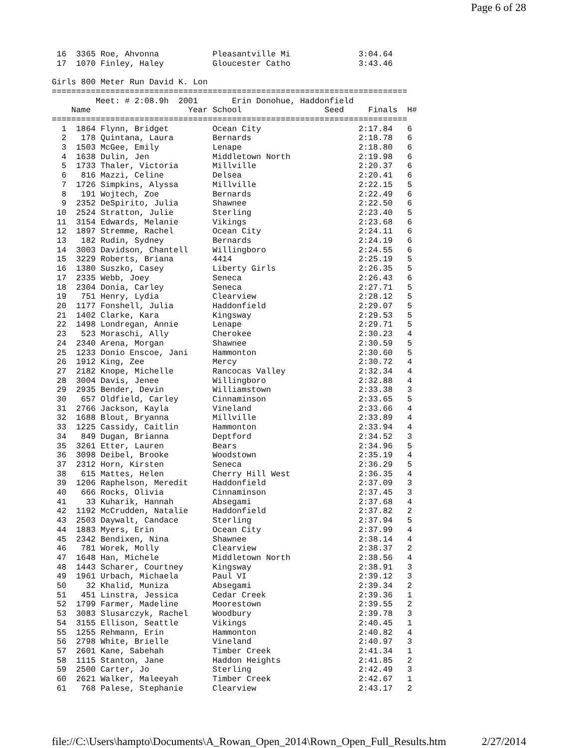Page 6 of 28
 16  3365 Roe, Ahvonna           Pleasantville Mi              3:04.64
 17  1070 Finley, Haley          Gloucester Catho              3:43.46

Girls 800 Meter Run David K. Lon
=========================================================================
         Meet: # 2:08.9h  2001       Erin Donohue, Haddonfield
    Name                    Year School                 Seed     Finals  H#
=========================================================================
  1  1864 Flynn, Bridget         Ocean City                    2:17.84   6
  2   178 Quintana, Laura        Bernards                      2:18.78   6
  3  1503 McGee, Emily           Lenape                        2:18.80   6
  4  1638 Dulin, Jen             Middletown North              2:19.98   6
  5  1733 Thaler, Victoria       Millville                     2:20.37   6
  6   816 Mazzi, Celine          Delsea                        2:20.41   6
  7  1726 Simpkins, Alyssa       Millville                     2:22.15   5
  8   191 Wojtech, Zoe           Bernards                      2:22.49   6
  9  2352 DeSpirito, Julia       Shawnee                       2:22.50   6
 10  2524 Stratton, Julie        Sterling                      2:23.40   5
 11  3154 Edwards, Melanie       Vikings                       2:23.68   6
 12  1897 Stremme, Rachel        Ocean City                    2:24.11   6
 13   182 Rudin, Sydney          Bernards                      2:24.19   6
 14  3003 Davidson, Chantell     Willingboro                   2:24.55   6
 15  3229 Roberts, Briana        4414                          2:25.19   5
 16  1380 Suszko, Casey          Liberty Girls                 2:26.35   5
 17  2335 Webb, Joey             Seneca                        2:26.43   6
 18  2304 Donia, Carley          Seneca                        2:27.71   5
 19   751 Henry, Lydia           Clearview                     2:28.12   5
 20  1177 Fonshell, Julia        Haddonfield                   2:29.07   5
 21  1402 Clarke, Kara           Kingsway                      2:29.53   5
 22  1498 Londregan, Annie       Lenape                        2:29.71   5
 23   523 Moraschi, Ally         Cherokee                      2:30.23   4
 24  2340 Arena, Morgan          Shawnee                       2:30.59   5
 25  1233 Donio Enscoe, Jani     Hammonton                     2:30.60   5
 26  1912 King, Zee              Mercy                         2:30.72   4
 27  2182 Knope, Michelle        Rancocas Valley               2:32.34   4
 28  3004 Davis, Jenee           Willingboro                   2:32.88   4
 29  2935 Bender, Devin          Williamstown                  2:33.38   3
 30   657 Oldfield, Carley       Cinnaminson                   2:33.65   5
 31  2766 Jackson, Kayla         Vineland                      2:33.66   4
 32  1688 Blout, Bryanna         Millville                     2:33.89   4
 33  1225 Cassidy, Caitlin       Hammonton                     2:33.94   4
 34   849 Dugan, Brianna         Deptford                      2:34.52   3
 35  3261 Etter, Lauren          Bears                         2:34.96   5
 36  3098 Deibel, Brooke         Woodstown                     2:35.19   4
 37  2312 Horn, Kirsten          Seneca                        2:36.29   5
 38   615 Mattes, Helen          Cherry Hill West              2:36.35   4
 39  1206 Raphelson, Meredit     Haddonfield                   2:37.09   3
 40   666 Rocks, Olivia          Cinnaminson                   2:37.45   3
 41    33 Kuharik, Hannah        Absegami                      2:37.68   4
 42  1192 McCrudden, Natalie     Haddonfield                   2:37.82   2
 43  2503 Daywalt, Candace       Sterling                      2:37.94   5
 44  1883 Myers, Erin            Ocean City                    2:37.99   4
 45  2342 Bendixen, Nina         Shawnee                       2:38.14   4
 46   781 Worek, Molly           Clearview                     2:38.37   2
 47  1648 Han, Michele           Middletown North              2:38.56   4
 48  1443 Scharer, Courtney      Kingsway                      2:38.91   3
 49  1961 Urbach, Michaela       Paul VI                       2:39.12   3
 50    32 Khalid, Muniza         Absegami                      2:39.34   2
 51   451 Linstra, Jessica       Cedar Creek                   2:39.36   1
 52  1799 Farmer, Madeline       Moorestown                    2:39.55   2
 53  3083 Slusarczyk, Rachel     Woodbury                      2:39.78   3
 54  3155 Ellison, Seattle       Vikings                       2:40.45   1
 55  1255 Rehmann, Erin          Hammonton                     2:40.82   4
 56  2798 White, Brielle         Vineland                      2:40.97   3
 57  2601 Kane, Sabehah          Timber Creek                  2:41.34   1
 58  1115 Stanton, Jane          Haddon Heights                2:41.85   2
 59  2500 Carter, Jo             Sterling                      2:42.49   3
 60  2621 Walker, Maleeyah       Timber Creek                  2:42.67   1
 61   768 Palese, Stephanie      Clearview                     2:43.17   2
file://C:\Users\hampto\Documents\A_Rowan_Open_2014\Rown_Open_Full_Results.htm 2/27/2014